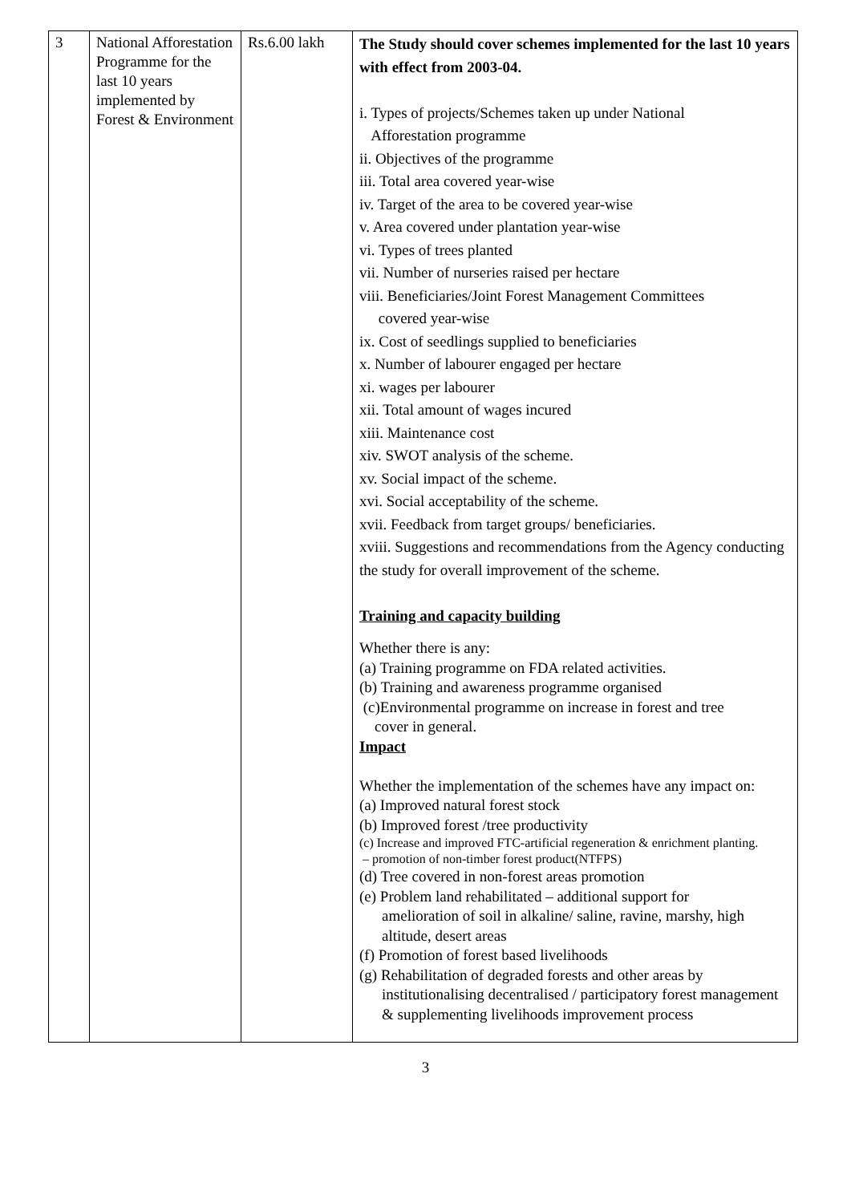| 3 | National Afforestation Programme for the last 10 years implemented by Forest & Environment | Rs.6.00 lakh | The Study should cover schemes implemented for the last 10 years with effect from 2003-04. i. Types of projects/Schemes taken up under National Afforestation programme ii. Objectives of the programme iii. Total area covered year-wise iv. Target of the area to be covered year-wise v. Area covered under plantation year-wise vi. Types of trees planted vii. Number of nurseries raised per hectare viii. Beneficiaries/Joint Forest Management Committees covered year-wise ix. Cost of seedlings supplied to beneficiaries x. Number of labourer engaged per hectare xi. wages per labourer xii. Total amount of wages incured xiii. Maintenance cost xiv. SWOT analysis of the scheme. xv. Social impact of the scheme. xvi. Social acceptability of the scheme. xvii. Feedback from target groups/ beneficiaries. xviii. Suggestions and recommendations from the Agency conducting the study for overall improvement of the scheme. Training and capacity building Whether there is any: (a) Training programme on FDA related activities. (b) Training and awareness programme organised (c)Environmental programme on increase in forest and tree cover in general. Impact Whether the implementation of the schemes have any impact on: (a) Improved natural forest stock (b) Improved forest /tree productivity (c) Increase and improved FTC-artificial regeneration & enrichment planting. – promotion of non-timber forest product(NTFPS) (d) Tree covered in non-forest areas promotion (e) Problem land rehabilitated – additional support for amelioration of soil in alkaline/ saline, ravine, marshy, high altitude, desert areas (f) Promotion of forest based livelihoods (g) Rehabilitation of degraded forests and other areas by institutionalising decentralised / participatory forest management & supplementing livelihoods improvement process |
3